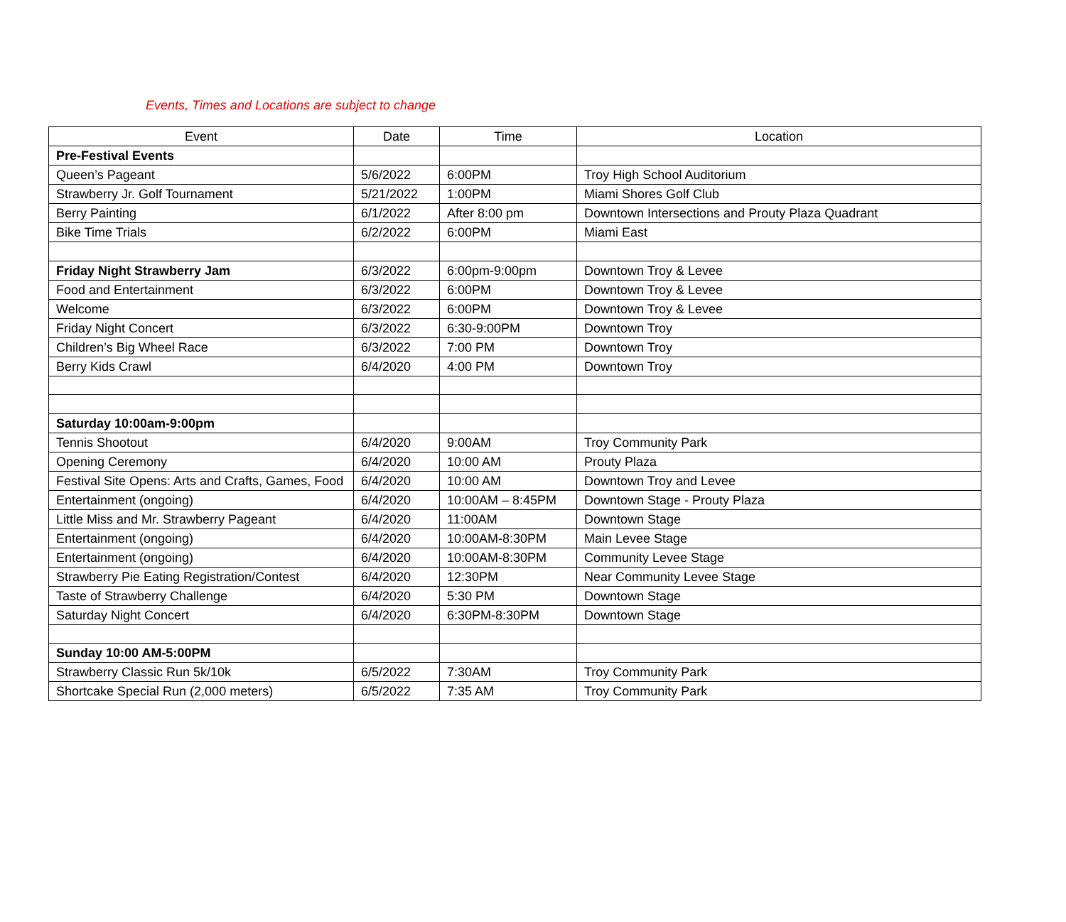Events, Times and Locations are subject to change
| Event | Date | Time | Location |
| --- | --- | --- | --- |
| Pre-Festival Events | | | |
| Queen’s Pageant | 5/6/2022 | 6:00PM | Troy High School Auditorium |
| Strawberry Jr. Golf Tournament | 5/21/2022 | 1:00PM | Miami Shores Golf Club |
| Berry Painting | 6/1/2022 | After 8:00 pm | Downtown Intersections and Prouty Plaza Quadrant |
| Bike Time Trials | 6/2/2022 | 6:00PM | Miami East |
| Friday Night Strawberry Jam | 6/3/2022 | 6:00pm-9:00pm | Downtown Troy & Levee |
| Food and Entertainment | 6/3/2022 | 6:00PM | Downtown Troy & Levee |
| Welcome | 6/3/2022 | 6:00PM | Downtown Troy & Levee |
| Friday Night Concert | 6/3/2022 | 6:30-9:00PM | Downtown Troy |
| Children’s Big Wheel Race | 6/3/2022 | 7:00 PM | Downtown Troy |
| Berry Kids Crawl | 6/4/2020 | 4:00 PM | Downtown Troy |
| Saturday 10:00am-9:00pm | | | |
| Tennis Shootout | 6/4/2020 | 9:00AM | Troy Community Park |
| Opening Ceremony | 6/4/2020 | 10:00 AM | Prouty Plaza |
| Festival Site Opens: Arts and Crafts, Games, Food | 6/4/2020 | 10:00 AM | Downtown Troy and Levee |
| Entertainment (ongoing) | 6/4/2020 | 10:00AM – 8:45PM | Downtown Stage - Prouty Plaza |
| Little Miss and Mr. Strawberry Pageant | 6/4/2020 | 11:00AM | Downtown Stage |
| Entertainment (ongoing) | 6/4/2020 | 10:00AM-8:30PM | Main Levee Stage |
| Entertainment (ongoing) | 6/4/2020 | 10:00AM-8:30PM | Community Levee Stage |
| Strawberry Pie Eating Registration/Contest | 6/4/2020 | 12:30PM | Near Community Levee Stage |
| Taste of Strawberry Challenge | 6/4/2020 | 5:30 PM | Downtown Stage |
| Saturday Night Concert | 6/4/2020 | 6:30PM-8:30PM | Downtown Stage |
| Sunday 10:00 AM-5:00PM | | | |
| Strawberry Classic Run 5k/10k | 6/5/2022 | 7:30AM | Troy Community Park |
| Shortcake Special Run (2,000 meters) | 6/5/2022 | 7:35 AM | Troy Community Park |